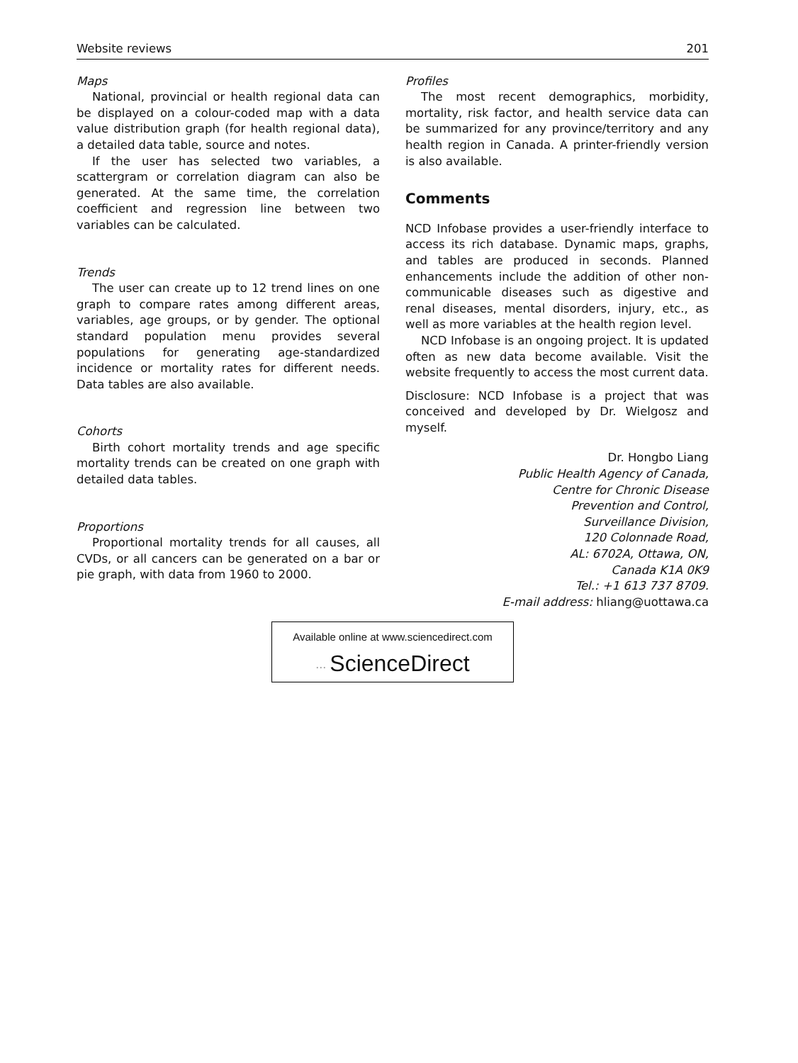Website reviews 201
Maps
National, provincial or health regional data can be displayed on a colour-coded map with a data value distribution graph (for health regional data), a detailed data table, source and notes.
If the user has selected two variables, a scattergram or correlation diagram can also be generated. At the same time, the correlation coefficient and regression line between two variables can be calculated.
Trends
The user can create up to 12 trend lines on one graph to compare rates among different areas, variables, age groups, or by gender. The optional standard population menu provides several populations for generating age-standardized incidence or mortality rates for different needs. Data tables are also available.
Cohorts
Birth cohort mortality trends and age specific mortality trends can be created on one graph with detailed data tables.
Proportions
Proportional mortality trends for all causes, all CVDs, or all cancers can be generated on a bar or pie graph, with data from 1960 to 2000.
Profiles
The most recent demographics, morbidity, mortality, risk factor, and health service data can be summarized for any province/territory and any health region in Canada. A printer-friendly version is also available.
Comments
NCD Infobase provides a user-friendly interface to access its rich database. Dynamic maps, graphs, and tables are produced in seconds. Planned enhancements include the addition of other non-communicable diseases such as digestive and renal diseases, mental disorders, injury, etc., as well as more variables at the health region level.
NCD Infobase is an ongoing project. It is updated often as new data become available. Visit the website frequently to access the most current data.
Disclosure: NCD Infobase is a project that was conceived and developed by Dr. Wielgosz and myself.
Dr. Hongbo Liang
Public Health Agency of Canada,
Centre for Chronic Disease
Prevention and Control,
Surveillance Division,
120 Colonnade Road,
AL: 6702A, Ottawa, ON,
Canada K1A 0K9
Tel.: +1 613 737 8709.
E-mail address: hliang@uottawa.ca
Available online at www.sciencedirect.com
∙∙∙ ScienceDirect